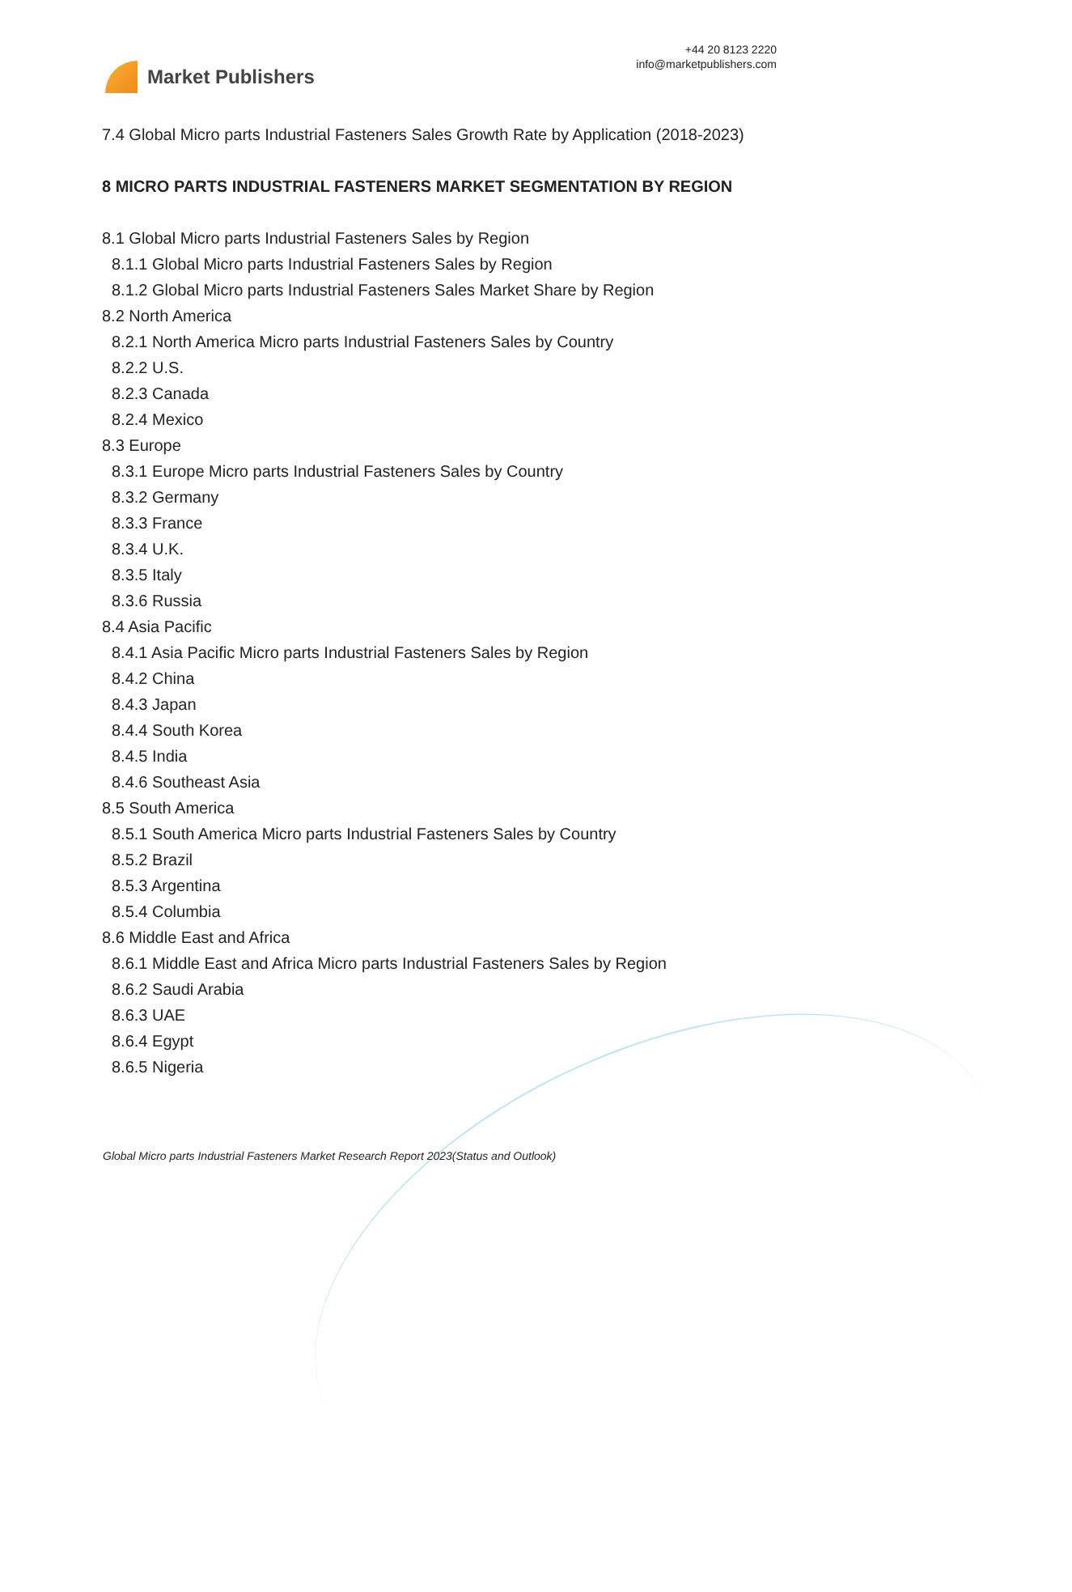Market Publishers
+44 20 8123 2220
info@marketpublishers.com
7.4 Global Micro parts Industrial Fasteners Sales Growth Rate by Application (2018-2023)
8 MICRO PARTS INDUSTRIAL FASTENERS MARKET SEGMENTATION BY REGION
8.1 Global Micro parts Industrial Fasteners Sales by Region
8.1.1 Global Micro parts Industrial Fasteners Sales by Region
8.1.2 Global Micro parts Industrial Fasteners Sales Market Share by Region
8.2 North America
8.2.1 North America Micro parts Industrial Fasteners Sales by Country
8.2.2 U.S.
8.2.3 Canada
8.2.4 Mexico
8.3 Europe
8.3.1 Europe Micro parts Industrial Fasteners Sales by Country
8.3.2 Germany
8.3.3 France
8.3.4 U.K.
8.3.5 Italy
8.3.6 Russia
8.4 Asia Pacific
8.4.1 Asia Pacific Micro parts Industrial Fasteners Sales by Region
8.4.2 China
8.4.3 Japan
8.4.4 South Korea
8.4.5 India
8.4.6 Southeast Asia
8.5 South America
8.5.1 South America Micro parts Industrial Fasteners Sales by Country
8.5.2 Brazil
8.5.3 Argentina
8.5.4 Columbia
8.6 Middle East and Africa
8.6.1 Middle East and Africa Micro parts Industrial Fasteners Sales by Region
8.6.2 Saudi Arabia
8.6.3 UAE
8.6.4 Egypt
8.6.5 Nigeria
Global Micro parts Industrial Fasteners Market Research Report 2023(Status and Outlook)